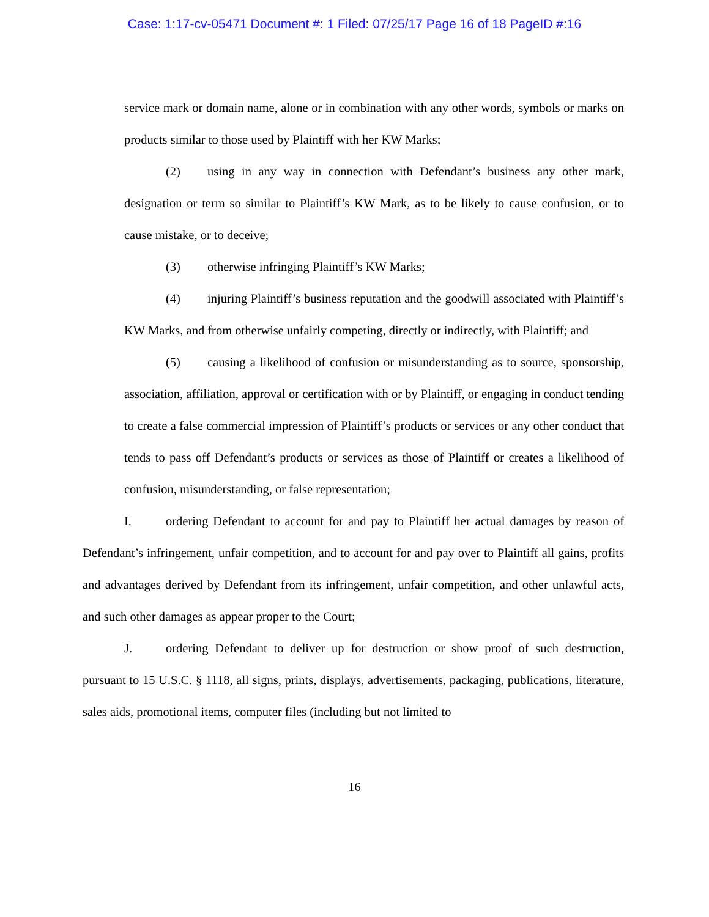Case: 1:17-cv-05471 Document #: 1 Filed: 07/25/17 Page 16 of 18 PageID #:16
service mark or domain name, alone or in combination with any other words, symbols or marks on products similar to those used by Plaintiff with her KW Marks;
(2) using in any way in connection with Defendant’s business any other mark, designation or term so similar to Plaintiff’s KW Mark, as to be likely to cause confusion, or to cause mistake, or to deceive;
(3) otherwise infringing Plaintiff’s KW Marks;
(4) injuring Plaintiff’s business reputation and the goodwill associated with Plaintiff’s KW Marks, and from otherwise unfairly competing, directly or indirectly, with Plaintiff; and
(5) causing a likelihood of confusion or misunderstanding as to source, sponsorship, association, affiliation, approval or certification with or by Plaintiff, or engaging in conduct tending to create a false commercial impression of Plaintiff’s products or services or any other conduct that tends to pass off Defendant’s products or services as those of Plaintiff or creates a likelihood of confusion, misunderstanding, or false representation;
I. ordering Defendant to account for and pay to Plaintiff her actual damages by reason of Defendant’s infringement, unfair competition, and to account for and pay over to Plaintiff all gains, profits and advantages derived by Defendant from its infringement, unfair competition, and other unlawful acts, and such other damages as appear proper to the Court;
J. ordering Defendant to deliver up for destruction or show proof of such destruction, pursuant to 15 U.S.C. § 1118, all signs, prints, displays, advertisements, packaging, publications, literature, sales aids, promotional items, computer files (including but not limited to
16